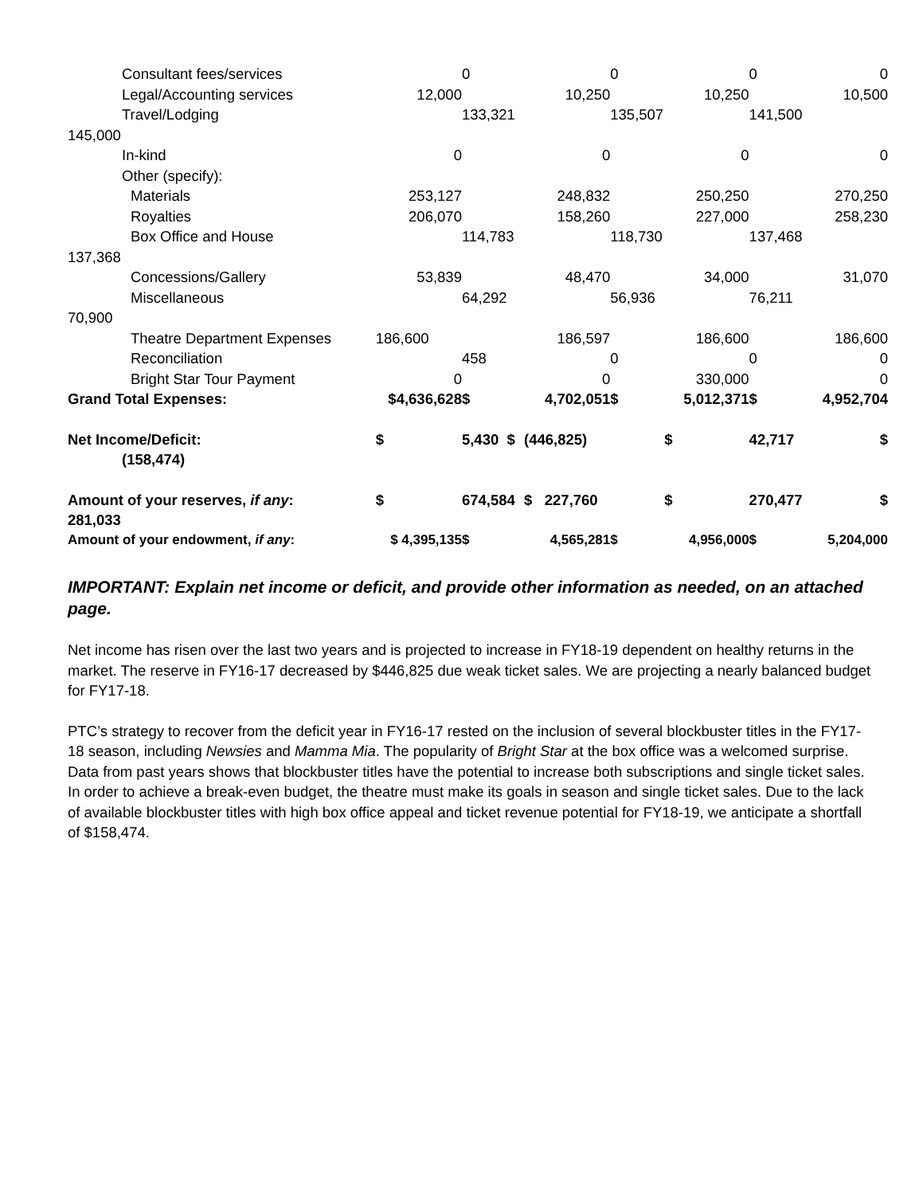| Consultant fees/services | | 0 | | 0 | | 0 | 0 |
| Legal/Accounting services | 12,000 | 10,250 | | 10,250 | | 10,500 | |
| Travel/Lodging | | 133,321 | | 135,507 | | 141,500 | |
| 145,000 | | | | | | | |
| In-kind | 0 | 0 | | 0 | | 0 | |
| Other (specify): | | | | | | | |
| Materials | 253,127 | 248,832 | | 250,250 | | 270,250 | |
| Royalties | 206,070 | 158,260 | | 227,000 | | 258,230 | |
| Box Office and House | | 114,783 | | 118,730 | | 137,468 | |
| 137,368 | | | | | | | |
| Concessions/Gallery | 53,839 | 48,470 | | 34,000 | | 31,070 | |
| Miscellaneous | | 64,292 | | 56,936 | | 76,211 | |
| 70,900 | | | | | | | |
| Theatre Department Expenses | 186,600 | 186,597 | | 186,600 | | 186,600 | |
| Reconciliation | | 458 | | 0 | | 0 | 0 |
| Bright Star Tour Payment | 0 | 0 | | 330,000 | | 0 | |
| Grand Total Expenses: | $4,636,628 | $ | 4,702,051 | $ | 5,012,371 | $ | 4,952,704 |
| Net Income/Deficit: | $ | 5,430 $ | (446,825) | $ | | 42,717 | $ |
| (158,474) | | | | | | | |
| Amount of your reserves, if any : | $ | 674,584 | $ 227,760 | $ | | 270,477 | $ |
| 281,033 | | | | | | | |
| Amount of your endowment, if any : | $ 4,395,135 | $ | 4,565,281 | $ | 4,956,000 | $ | 5,204,000 |
IMPORTANT: Explain net income or deficit, and provide other information as needed, on an attached page.
Net income has risen over the last two years and is projected to increase in FY18-19 dependent on healthy returns in the market. The reserve in FY16-17 decreased by $446,825 due weak ticket sales. We are projecting a nearly balanced budget for FY17-18.
PTC’s strategy to recover from the deficit year in FY16-17 rested on the inclusion of several blockbuster titles in the FY17-18 season, including Newsies and Mamma Mia. The popularity of Bright Star at the box office was a welcomed surprise. Data from past years shows that blockbuster titles have the potential to increase both subscriptions and single ticket sales. In order to achieve a break-even budget, the theatre must make its goals in season and single ticket sales. Due to the lack of available blockbuster titles with high box office appeal and ticket revenue potential for FY18-19, we anticipate a shortfall of $158,474.